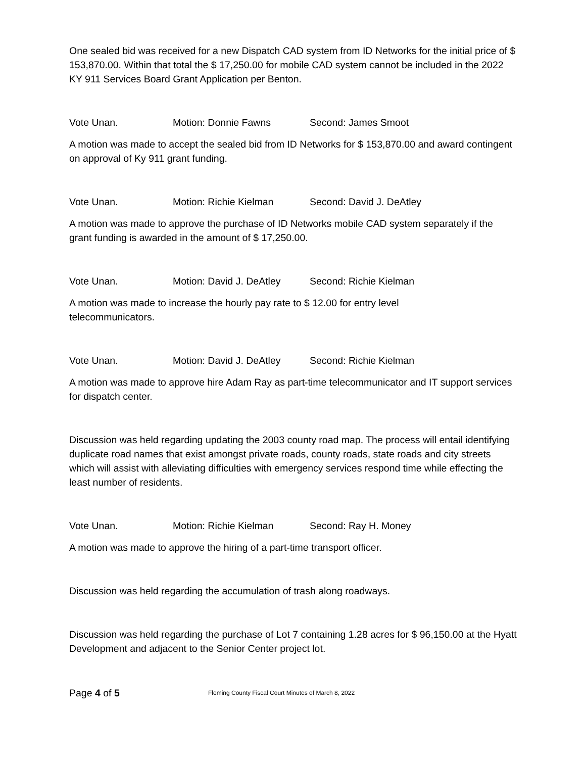One sealed bid was received for a new Dispatch CAD system from ID Networks for the initial price of $ 153,870.00. Within that total the $ 17,250.00 for mobile CAD system cannot be included in the 2022 KY 911 Services Board Grant Application per Benton.
Vote Unan. Motion: Donnie Fawns Second: James Smoot
A motion was made to accept the sealed bid from ID Networks for $ 153,870.00 and award contingent on approval of Ky 911 grant funding.
Vote Unan. Motion: Richie Kielman Second: David J. DeAtley
A motion was made to approve the purchase of ID Networks mobile CAD system separately if the grant funding is awarded in the amount of $ 17,250.00.
Vote Unan. Motion: David J. DeAtley Second: Richie Kielman
A motion was made to increase the hourly pay rate to $ 12.00 for entry level
telecommunicators.
Vote Unan. Motion: David J. DeAtley Second: Richie Kielman
A motion was made to approve hire Adam Ray as part-time telecommunicator and IT support services for dispatch center.
Discussion was held regarding updating the 2003 county road map. The process will entail identifying duplicate road names that exist amongst private roads, county roads, state roads and city streets which will assist with alleviating difficulties with emergency services respond time while effecting the least number of residents.
Vote Unan. Motion: Richie Kielman Second: Ray H. Money
A motion was made to approve the hiring of a part-time transport officer.
Discussion was held regarding the accumulation of trash along roadways.
Discussion was held regarding the purchase of Lot 7 containing 1.28 acres for $ 96,150.00 at the Hyatt Development and adjacent to the Senior Center project lot.
Page 4 of 5 Fleming County Fiscal Court Minutes of March 8, 2022